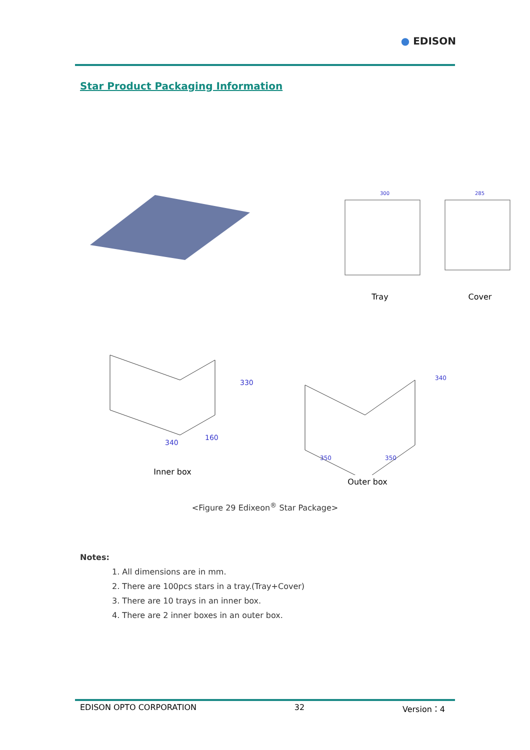● EDISON
Star Product Packaging Information
300
Tray
285
Cover
340
160
330
Inner box
350
350
340
Outer box
<Figure 29 Edixeon<sup>®</sup> Star Package>
Notes:
1. All dimensions are in mm.
2. There are 100pcs stars in a tray.(Tray+Cover)
3. There are 10 trays in an inner box.
4. There are 2 inner boxes in an outer box.
EDISON OPTO CORPORATION 32 Version：4